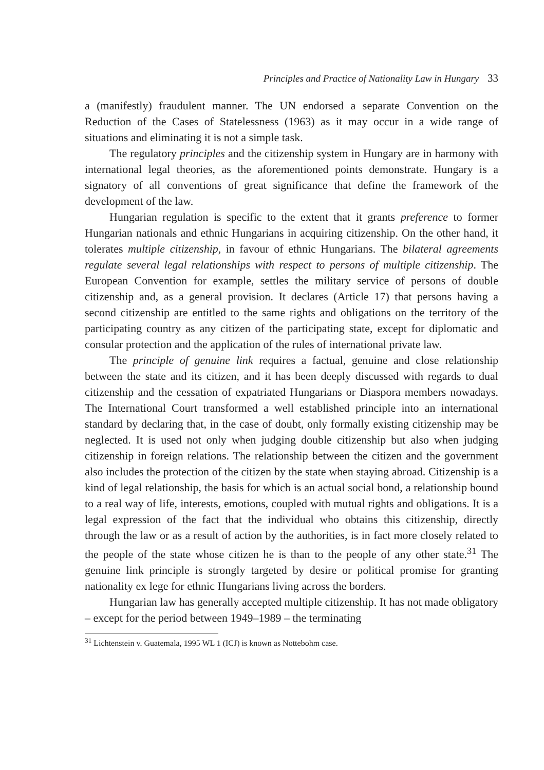Principles and Practice of Nationality Law in Hungary 33
a (manifestly) fraudulent manner. The UN endorsed a separate Convention on the Reduction of the Cases of Statelessness (1963) as it may occur in a wide range of situations and eliminating it is not a simple task.
The regulatory principles and the citizenship system in Hungary are in harmony with international legal theories, as the aforementioned points demonstrate. Hungary is a signatory of all conventions of great significance that define the framework of the development of the law.
Hungarian regulation is specific to the extent that it grants preference to former Hungarian nationals and ethnic Hungarians in acquiring citizenship. On the other hand, it tolerates multiple citizenship, in favour of ethnic Hungarians. The bilateral agreements regulate several legal relationships with respect to persons of multiple citizenship. The European Convention for example, settles the military service of persons of double citizenship and, as a general provision. It declares (Article 17) that persons having a second citizenship are entitled to the same rights and obligations on the territory of the participating country as any citizen of the participating state, except for diplomatic and consular protection and the application of the rules of international private law.
The principle of genuine link requires a factual, genuine and close relationship between the state and its citizen, and it has been deeply discussed with regards to dual citizenship and the cessation of expatriated Hungarians or Diaspora members nowadays. The International Court transformed a well established principle into an international standard by declaring that, in the case of doubt, only formally existing citizenship may be neglected. It is used not only when judging double citizenship but also when judging citizenship in foreign relations. The relationship between the citizen and the government also includes the protection of the citizen by the state when staying abroad. Citizenship is a kind of legal relationship, the basis for which is an actual social bond, a relationship bound to a real way of life, interests, emotions, coupled with mutual rights and obligations. It is a legal expression of the fact that the individual who obtains this citizenship, directly through the law or as a result of action by the authorities, is in fact more closely related to the people of the state whose citizen he is than to the people of any other state.<sup>31</sup> The genuine link principle is strongly targeted by desire or political promise for granting nationality ex lege for ethnic Hungarians living across the borders.
Hungarian law has generally accepted multiple citizenship. It has not made obligatory – except for the period between 1949–1989 – the terminating
<sup>31</sup> Lichtenstein v. Guatemala, 1995 WL 1 (ICJ) is known as Nottebohm case.